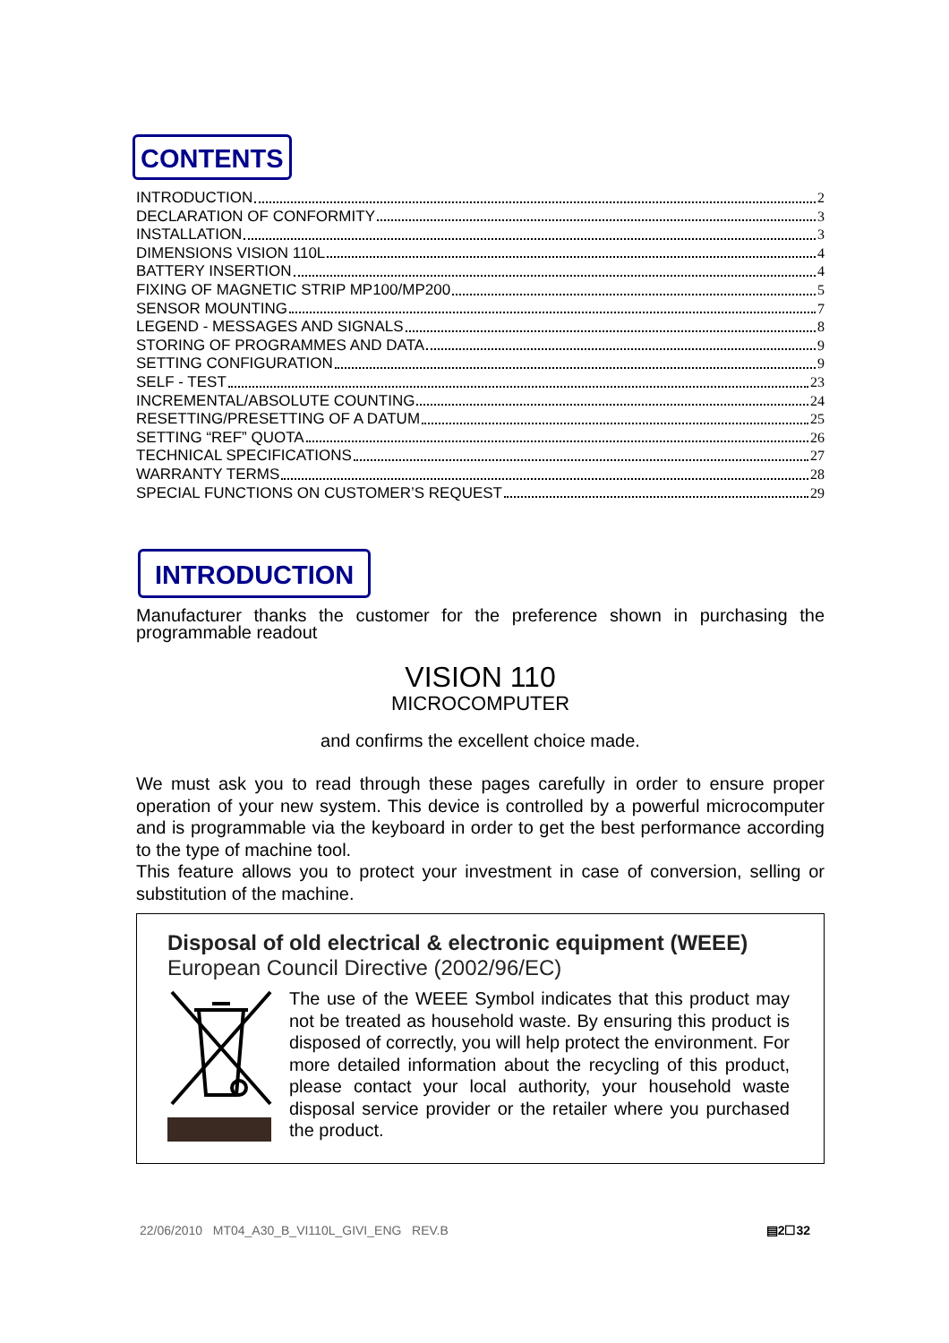CONTENTS
INTRODUCTION 2
DECLARATION OF CONFORMITY 3
INSTALLATION 3
DIMENSIONS VISION 110L 4
BATTERY INSERTION 4
FIXING OF MAGNETIC STRIP MP100/MP200 5
SENSOR MOUNTING 7
LEGEND - MESSAGES AND SIGNALS 8
STORING OF PROGRAMMES AND DATA 9
SETTING CONFIGURATION 9
SELF - TEST 23
INCREMENTAL/ABSOLUTE COUNTING 24
RESETTING/PRESETTING OF A DATUM 25
SETTING “REF” QUOTA 26
TECHNICAL SPECIFICATIONS 27
WARRANTY TERMS 28
SPECIAL FUNCTIONS ON CUSTOMER’S REQUEST 29
INTRODUCTION
Manufacturer thanks the customer for the preference shown in purchasing the programmable readout
VISION 110
MICROCOMPUTER
and confirms the excellent choice made.
We must ask you to read through these pages carefully in order to ensure proper operation of your new system. This device is controlled by a powerful microcomputer and is programmable via the keyboard in order to get the best performance according to the type of machine tool.
This feature allows you to protect your investment in case of conversion, selling or substitution of the machine.
Disposal of old electrical & electronic equipment (WEEE)
European Council Directive (2002/96/EC)
The use of the WEEE Symbol indicates that this product may not be treated as household waste. By ensuring this product is disposed of correctly, you will help protect the environment. For more detailed information about the recycling of this product, please contact your local authority, your household waste disposal service provider or the retailer where you purchased the product.
22/06/2010 MT04_A30_B_VI110L_GIVI_ENG REV.B ▤2☐32